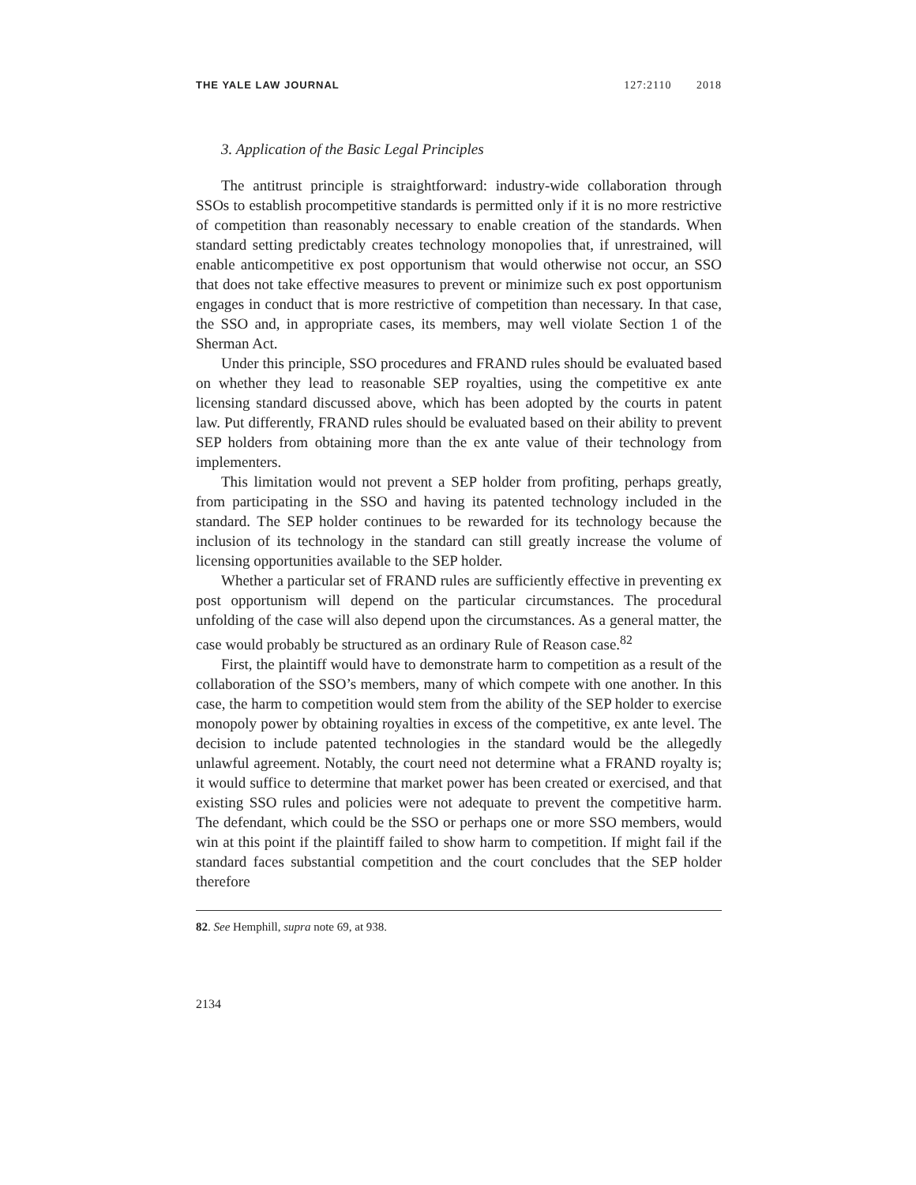THE YALE LAW JOURNAL 127:2110 2018
3. Application of the Basic Legal Principles
The antitrust principle is straightforward: industry-wide collaboration through SSOs to establish procompetitive standards is permitted only if it is no more restrictive of competition than reasonably necessary to enable creation of the standards. When standard setting predictably creates technology monopolies that, if unrestrained, will enable anticompetitive ex post opportunism that would otherwise not occur, an SSO that does not take effective measures to prevent or minimize such ex post opportunism engages in conduct that is more restrictive of competition than necessary. In that case, the SSO and, in appropriate cases, its members, may well violate Section 1 of the Sherman Act.
Under this principle, SSO procedures and FRAND rules should be evaluated based on whether they lead to reasonable SEP royalties, using the competitive ex ante licensing standard discussed above, which has been adopted by the courts in patent law. Put differently, FRAND rules should be evaluated based on their ability to prevent SEP holders from obtaining more than the ex ante value of their technology from implementers.
This limitation would not prevent a SEP holder from profiting, perhaps greatly, from participating in the SSO and having its patented technology included in the standard. The SEP holder continues to be rewarded for its technology because the inclusion of its technology in the standard can still greatly increase the volume of licensing opportunities available to the SEP holder.
Whether a particular set of FRAND rules are sufficiently effective in preventing ex post opportunism will depend on the particular circumstances. The procedural unfolding of the case will also depend upon the circumstances. As a general matter, the case would probably be structured as an ordinary Rule of Reason case.<sup>82</sup>
First, the plaintiff would have to demonstrate harm to competition as a result of the collaboration of the SSO’s members, many of which compete with one another. In this case, the harm to competition would stem from the ability of the SEP holder to exercise monopoly power by obtaining royalties in excess of the competitive, ex ante level. The decision to include patented technologies in the standard would be the allegedly unlawful agreement. Notably, the court need not determine what a FRAND royalty is; it would suffice to determine that market power has been created or exercised, and that existing SSO rules and policies were not adequate to prevent the competitive harm. The defendant, which could be the SSO or perhaps one or more SSO members, would win at this point if the plaintiff failed to show harm to competition. If might fail if the standard faces substantial competition and the court concludes that the SEP holder therefore
82. See Hemphill, supra note 69, at 938.
2134